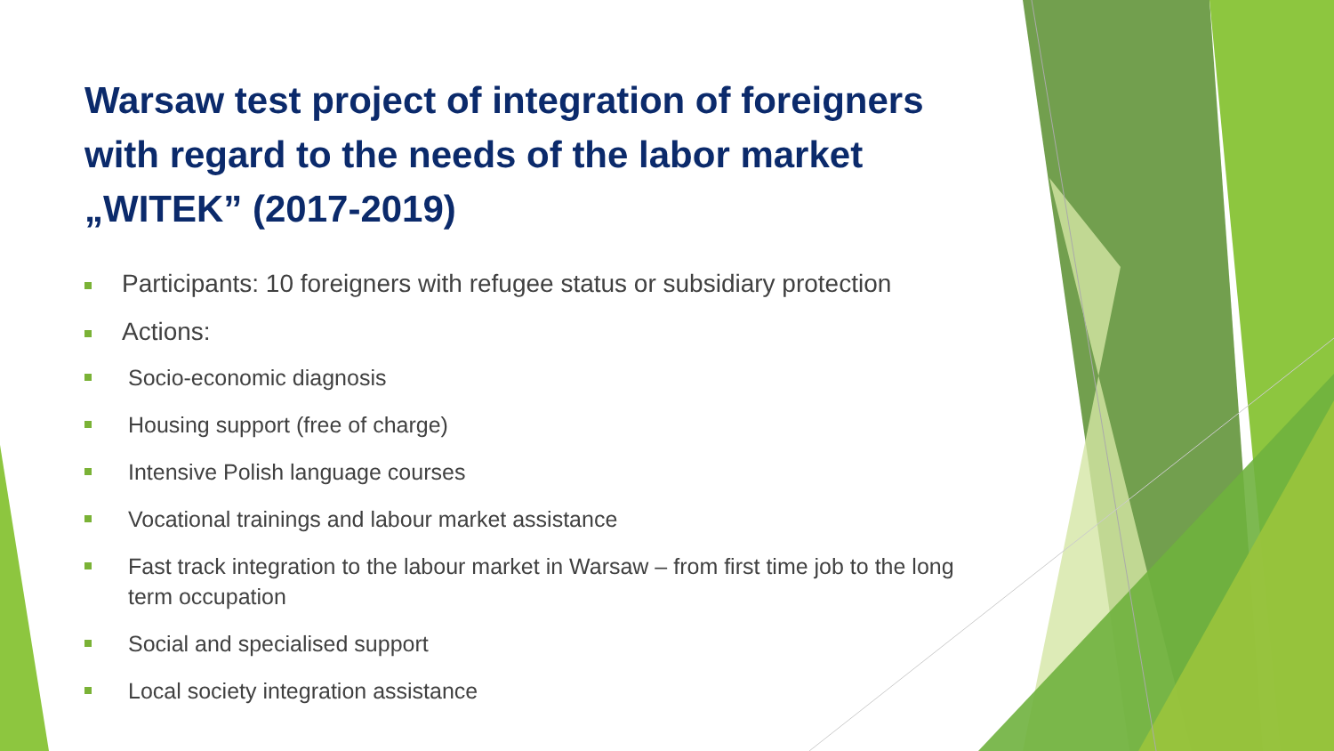Warsaw test project of integration of foreigners with regard to the needs of the labor market „WITEK” (2017-2019)
Participants: 10 foreigners with refugee status or subsidiary protection
Actions:
Socio-economic diagnosis
Housing support (free of charge)
Intensive Polish language courses
Vocational trainings and labour market assistance
Fast track integration to the labour market in Warsaw – from first time job to the long term occupation
Social and specialised support
Local society integration assistance